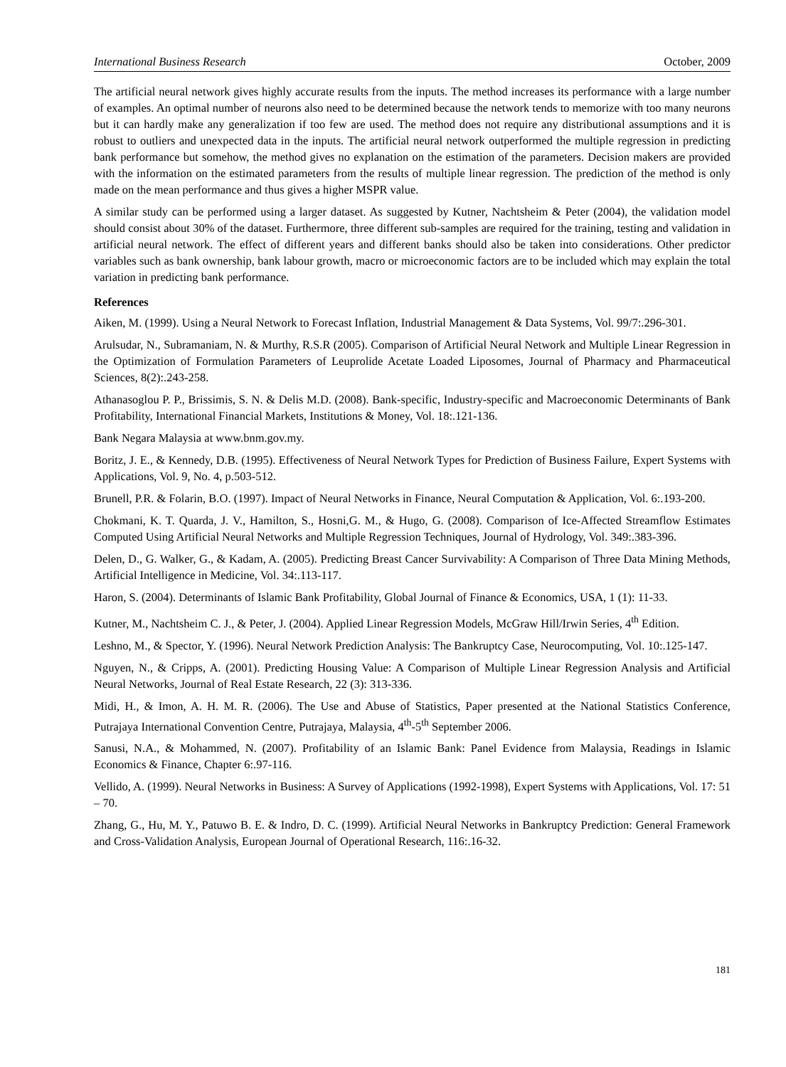International Business Research October, 2009
The artificial neural network gives highly accurate results from the inputs. The method increases its performance with a large number of examples. An optimal number of neurons also need to be determined because the network tends to memorize with too many neurons but it can hardly make any generalization if too few are used. The method does not require any distributional assumptions and it is robust to outliers and unexpected data in the inputs. The artificial neural network outperformed the multiple regression in predicting bank performance but somehow, the method gives no explanation on the estimation of the parameters. Decision makers are provided with the information on the estimated parameters from the results of multiple linear regression. The prediction of the method is only made on the mean performance and thus gives a higher MSPR value.
A similar study can be performed using a larger dataset. As suggested by Kutner, Nachtsheim & Peter (2004), the validation model should consist about 30% of the dataset. Furthermore, three different sub-samples are required for the training, testing and validation in artificial neural network. The effect of different years and different banks should also be taken into considerations. Other predictor variables such as bank ownership, bank labour growth, macro or microeconomic factors are to be included which may explain the total variation in predicting bank performance.
References
Aiken, M. (1999). Using a Neural Network to Forecast Inflation, Industrial Management & Data Systems, Vol. 99/7:.296-301.
Arulsudar, N., Subramaniam, N. & Murthy, R.S.R (2005). Comparison of Artificial Neural Network and Multiple Linear Regression in the Optimization of Formulation Parameters of Leuprolide Acetate Loaded Liposomes, Journal of Pharmacy and Pharmaceutical Sciences, 8(2):.243-258.
Athanasoglou P. P., Brissimis, S. N. & Delis M.D. (2008). Bank-specific, Industry-specific and Macroeconomic Determinants of Bank Profitability, International Financial Markets, Institutions & Money, Vol. 18:.121-136.
Bank Negara Malaysia at www.bnm.gov.my.
Boritz, J. E., & Kennedy, D.B. (1995). Effectiveness of Neural Network Types for Prediction of Business Failure, Expert Systems with Applications, Vol. 9, No. 4, p.503-512.
Brunell, P.R. & Folarin, B.O. (1997). Impact of Neural Networks in Finance, Neural Computation & Application, Vol. 6:.193-200.
Chokmani, K. T. Quarda, J. V., Hamilton, S., Hosni,G. M., & Hugo, G. (2008). Comparison of Ice-Affected Streamflow Estimates Computed Using Artificial Neural Networks and Multiple Regression Techniques, Journal of Hydrology, Vol. 349:.383-396.
Delen, D., G. Walker, G., & Kadam, A. (2005). Predicting Breast Cancer Survivability: A Comparison of Three Data Mining Methods, Artificial Intelligence in Medicine, Vol. 34:.113-117.
Haron, S. (2004). Determinants of Islamic Bank Profitability, Global Journal of Finance & Economics, USA, 1 (1): 11-33.
Kutner, M., Nachtsheim C. J., & Peter, J. (2004). Applied Linear Regression Models, McGraw Hill/Irwin Series, 4<sup>th</sup> Edition.
Leshno, M., & Spector, Y. (1996). Neural Network Prediction Analysis: The Bankruptcy Case, Neurocomputing, Vol. 10:.125-147.
Nguyen, N., & Cripps, A. (2001). Predicting Housing Value: A Comparison of Multiple Linear Regression Analysis and Artificial Neural Networks, Journal of Real Estate Research, 22 (3): 313-336.
Midi, H., & Imon, A. H. M. R. (2006). The Use and Abuse of Statistics, Paper presented at the National Statistics Conference, Putrajaya International Convention Centre, Putrajaya, Malaysia, 4<sup>th</sup>-5<sup>th</sup> September 2006.
Sanusi, N.A., & Mohammed, N. (2007). Profitability of an Islamic Bank: Panel Evidence from Malaysia, Readings in Islamic Economics & Finance, Chapter 6:.97-116.
Vellido, A. (1999). Neural Networks in Business: A Survey of Applications (1992-1998), Expert Systems with Applications, Vol. 17: 51 – 70.
Zhang, G., Hu, M. Y., Patuwo B. E. & Indro, D. C. (1999). Artificial Neural Networks in Bankruptcy Prediction: General Framework and Cross-Validation Analysis, European Journal of Operational Research, 116:.16-32.
181